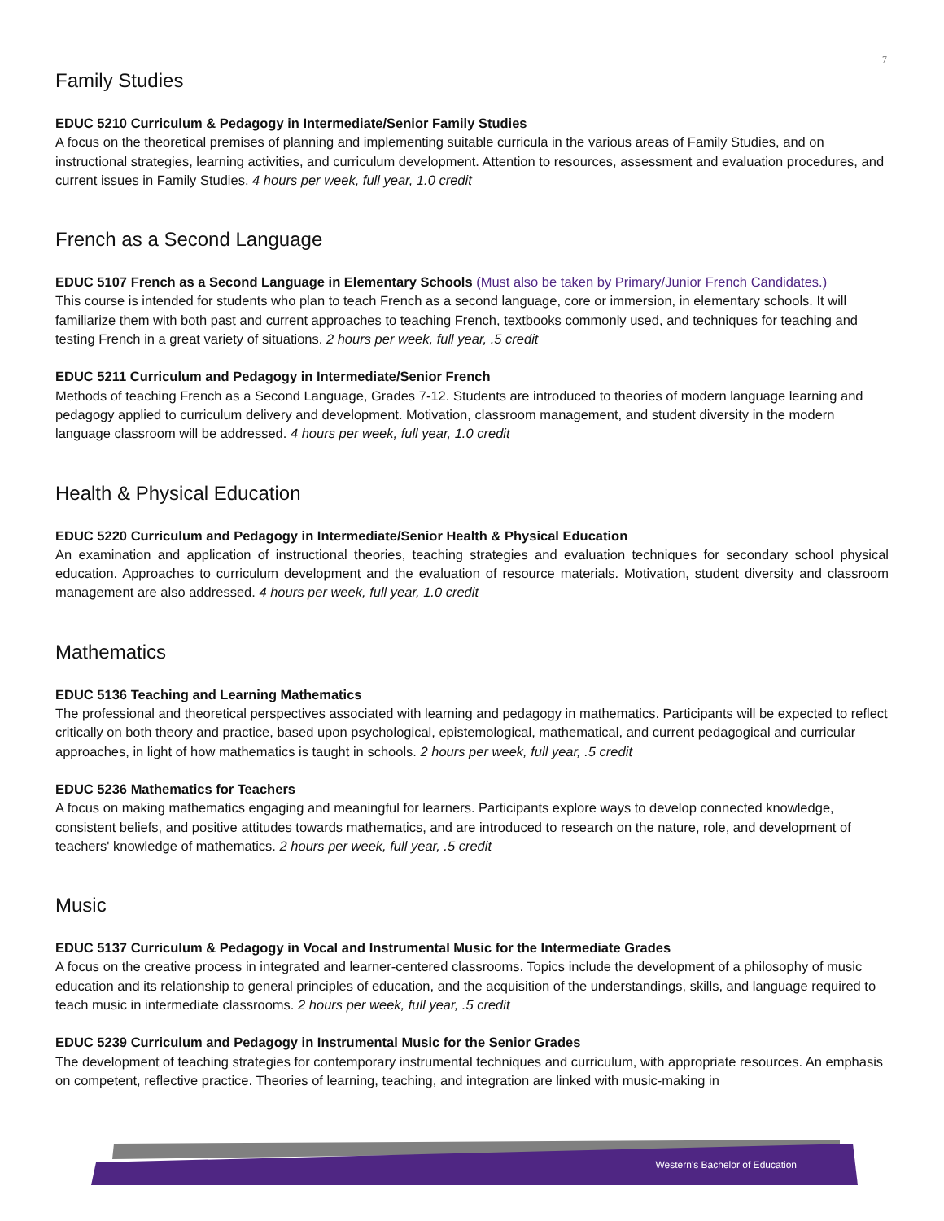7
Family Studies
EDUC 5210 Curriculum & Pedagogy in Intermediate/Senior Family Studies
A focus on the theoretical premises of planning and implementing suitable curricula in the various areas of Family Studies, and on instructional strategies, learning activities, and curriculum development. Attention to resources, assessment and evaluation procedures, and current issues in Family Studies. 4 hours per week, full year, 1.0 credit
French as a Second Language
EDUC 5107 French as a Second Language in Elementary Schools (Must also be taken by Primary/Junior French Candidates.)
This course is intended for students who plan to teach French as a second language, core or immersion, in elementary schools. It will familiarize them with both past and current approaches to teaching French, textbooks commonly used, and techniques for teaching and testing French in a great variety of situations. 2 hours per week, full year, .5 credit
EDUC 5211 Curriculum and Pedagogy in Intermediate/Senior French
Methods of teaching French as a Second Language, Grades 7-12. Students are introduced to theories of modern language learning and pedagogy applied to curriculum delivery and development. Motivation, classroom management, and student diversity in the modern language classroom will be addressed. 4 hours per week, full year, 1.0 credit
Health & Physical Education
EDUC 5220 Curriculum and Pedagogy in Intermediate/Senior Health & Physical Education
An examination and application of instructional theories, teaching strategies and evaluation techniques for secondary school physical education. Approaches to curriculum development and the evaluation of resource materials. Motivation, student diversity and classroom management are also addressed. 4 hours per week, full year, 1.0 credit
Mathematics
EDUC 5136 Teaching and Learning Mathematics
The professional and theoretical perspectives associated with learning and pedagogy in mathematics. Participants will be expected to reflect critically on both theory and practice, based upon psychological, epistemological, mathematical, and current pedagogical and curricular approaches, in light of how mathematics is taught in schools. 2 hours per week, full year, .5 credit
EDUC 5236 Mathematics for Teachers
A focus on making mathematics engaging and meaningful for learners. Participants explore ways to develop connected knowledge, consistent beliefs, and positive attitudes towards mathematics, and are introduced to research on the nature, role, and development of teachers' knowledge of mathematics. 2 hours per week, full year, .5 credit
Music
EDUC 5137 Curriculum & Pedagogy in Vocal and Instrumental Music for the Intermediate Grades
A focus on the creative process in integrated and learner-centered classrooms. Topics include the development of a philosophy of music education and its relationship to general principles of education, and the acquisition of the understandings, skills, and language required to teach music in intermediate classrooms. 2 hours per week, full year, .5 credit
EDUC 5239 Curriculum and Pedagogy in Instrumental Music for the Senior Grades
The development of teaching strategies for contemporary instrumental techniques and curriculum, with appropriate resources. An emphasis on competent, reflective practice. Theories of learning, teaching, and integration are linked with music-making in
Western's Bachelor of Education